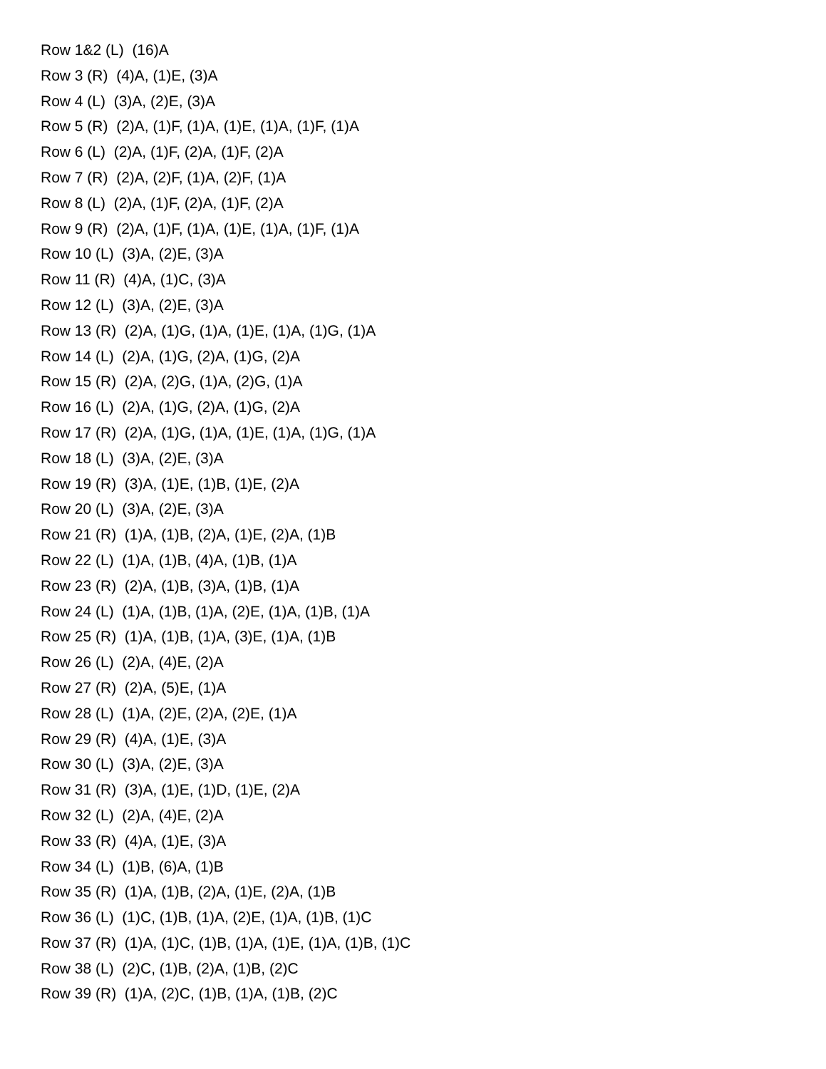Row 1&2 (L) (16)A
Row 3 (R) (4)A, (1)E, (3)A
Row 4 (L) (3)A, (2)E, (3)A
Row 5 (R) (2)A, (1)F, (1)A, (1)E, (1)A, (1)F, (1)A
Row 6 (L) (2)A, (1)F, (2)A, (1)F, (2)A
Row 7 (R) (2)A, (2)F, (1)A, (2)F, (1)A
Row 8 (L) (2)A, (1)F, (2)A, (1)F, (2)A
Row 9 (R) (2)A, (1)F, (1)A, (1)E, (1)A, (1)F, (1)A
Row 10 (L) (3)A, (2)E, (3)A
Row 11 (R) (4)A, (1)C, (3)A
Row 12 (L) (3)A, (2)E, (3)A
Row 13 (R) (2)A, (1)G, (1)A, (1)E, (1)A, (1)G, (1)A
Row 14 (L) (2)A, (1)G, (2)A, (1)G, (2)A
Row 15 (R) (2)A, (2)G, (1)A, (2)G, (1)A
Row 16 (L) (2)A, (1)G, (2)A, (1)G, (2)A
Row 17 (R) (2)A, (1)G, (1)A, (1)E, (1)A, (1)G, (1)A
Row 18 (L) (3)A, (2)E, (3)A
Row 19 (R) (3)A, (1)E, (1)B, (1)E, (2)A
Row 20 (L) (3)A, (2)E, (3)A
Row 21 (R) (1)A, (1)B, (2)A, (1)E, (2)A, (1)B
Row 22 (L) (1)A, (1)B, (4)A, (1)B, (1)A
Row 23 (R) (2)A, (1)B, (3)A, (1)B, (1)A
Row 24 (L) (1)A, (1)B, (1)A, (2)E, (1)A, (1)B, (1)A
Row 25 (R) (1)A, (1)B, (1)A, (3)E, (1)A, (1)B
Row 26 (L) (2)A, (4)E, (2)A
Row 27 (R) (2)A, (5)E, (1)A
Row 28 (L) (1)A, (2)E, (2)A, (2)E, (1)A
Row 29 (R) (4)A, (1)E, (3)A
Row 30 (L) (3)A, (2)E, (3)A
Row 31 (R) (3)A, (1)E, (1)D, (1)E, (2)A
Row 32 (L) (2)A, (4)E, (2)A
Row 33 (R) (4)A, (1)E, (3)A
Row 34 (L) (1)B, (6)A, (1)B
Row 35 (R) (1)A, (1)B, (2)A, (1)E, (2)A, (1)B
Row 36 (L) (1)C, (1)B, (1)A, (2)E, (1)A, (1)B, (1)C
Row 37 (R) (1)A, (1)C, (1)B, (1)A, (1)E, (1)A, (1)B, (1)C
Row 38 (L) (2)C, (1)B, (2)A, (1)B, (2)C
Row 39 (R) (1)A, (2)C, (1)B, (1)A, (1)B, (2)C